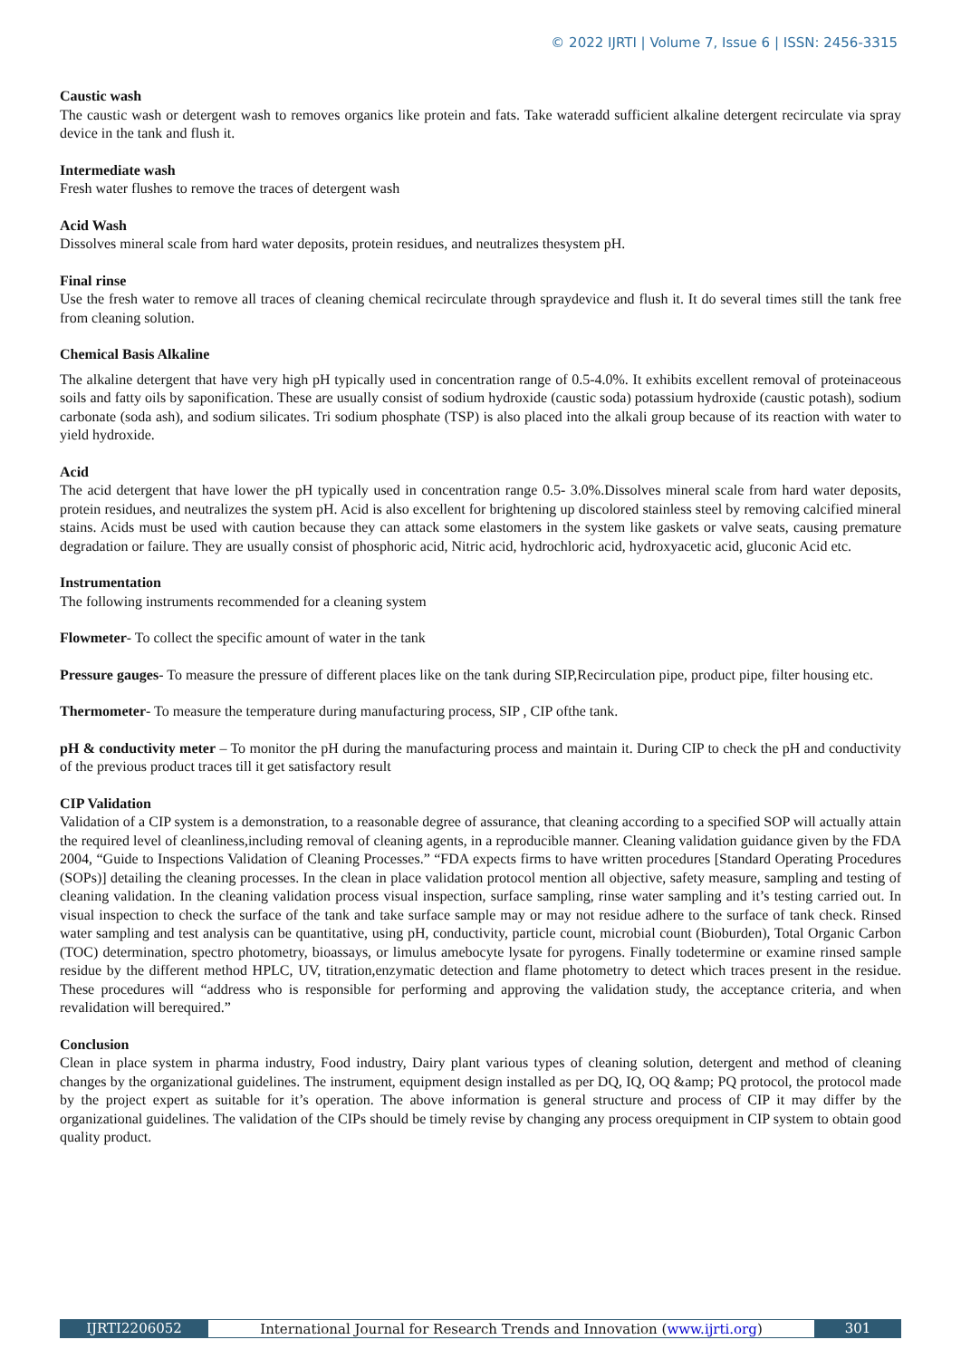© 2022 IJRTI | Volume 7, Issue 6 | ISSN: 2456-3315
Caustic wash
The caustic wash or detergent wash to removes organics like protein and fats. Take wateradd sufficient alkaline detergent recirculate via spray device in the tank and flush it.
Intermediate wash
Fresh water flushes to remove the traces of detergent wash
Acid Wash
Dissolves mineral scale from hard water deposits, protein residues, and neutralizes thesystem pH.
Final rinse
Use the fresh water to remove all traces of cleaning chemical recirculate through spraydevice and flush it. It do several times still the tank free from cleaning solution.
Chemical Basis Alkaline
The alkaline detergent that have very high pH typically used in concentration range of 0.5-4.0%. It exhibits excellent removal of proteinaceous soils and fatty oils by saponification. These are usually consist of sodium hydroxide (caustic soda) potassium hydroxide (caustic potash), sodium carbonate (soda ash), and sodium silicates. Tri sodium phosphate (TSP) is also placed into the alkali group because of its reaction with water to yield hydroxide.
Acid
The acid detergent that have lower the pH typically used in concentration range 0.5- 3.0%.Dissolves mineral scale from hard water deposits, protein residues, and neutralizes the system pH. Acid is also excellent for brightening up discolored stainless steel by removing calcified mineral stains. Acids must be used with caution because they can attack some elastomers in the system like gaskets or valve seats, causing premature degradation or failure. They are usually consist of phosphoric acid, Nitric acid, hydrochloric acid, hydroxyacetic acid, gluconic Acid etc.
Instrumentation
The following instruments recommended for a cleaning system
Flowmeter- To collect the specific amount of water in the tank
Pressure gauges- To measure the pressure of different places like on the tank during SIP,Recirculation pipe, product pipe, filter housing etc.
Thermometer- To measure the temperature during manufacturing process, SIP , CIP ofthe tank.
pH & conductivity meter – To monitor the pH during the manufacturing process and maintain it. During CIP to check the pH and conductivity of the previous product traces till it get satisfactory result
CIP Validation
Validation of a CIP system is a demonstration, to a reasonable degree of assurance, that cleaning according to a specified SOP will actually attain the required level of cleanliness,including removal of cleaning agents, in a reproducible manner. Cleaning validation guidance given by the FDA 2004, “Guide to Inspections Validation of Cleaning Processes.” “FDA expects firms to have written procedures [Standard Operating Procedures (SOPs)] detailing the cleaning processes. In the clean in place validation protocol mention all objective, safety measure, sampling and testing of cleaning validation. In the cleaning validation process visual inspection, surface sampling, rinse water sampling and it’s testing carried out. In visual inspection to check the surface of the tank and take surface sample may or may not residue adhere to the surface of tank check. Rinsed water sampling and test analysis can be quantitative, using pH, conductivity, particle count, microbial count (Bioburden), Total Organic Carbon (TOC) determination, spectro photometry, bioassays, or limulus amebocyte lysate for pyrogens. Finally todetermine or examine rinsed sample residue by the different method HPLC, UV, titration,enzymatic detection and flame photometry to detect which traces present in the residue. These procedures will “address who is responsible for performing and approving the validation study, the acceptance criteria, and when revalidation will berequired.”
Conclusion
Clean in place system in pharma industry, Food industry, Dairy plant various types of cleaning solution, detergent and method of cleaning changes by the organizational guidelines. The instrument, equipment design installed as per DQ, IQ, OQ &amp; PQ protocol, the protocol made by the project expert as suitable for it’s operation. The above information is general structure and process of CIP it may differ by the organizational guidelines. The validation of the CIPs should be timely revise by changing any process orequipment in CIP system to obtain good quality product.
IJRTI2206052 International Journal for Research Trends and Innovation (www.ijrti.org)
301